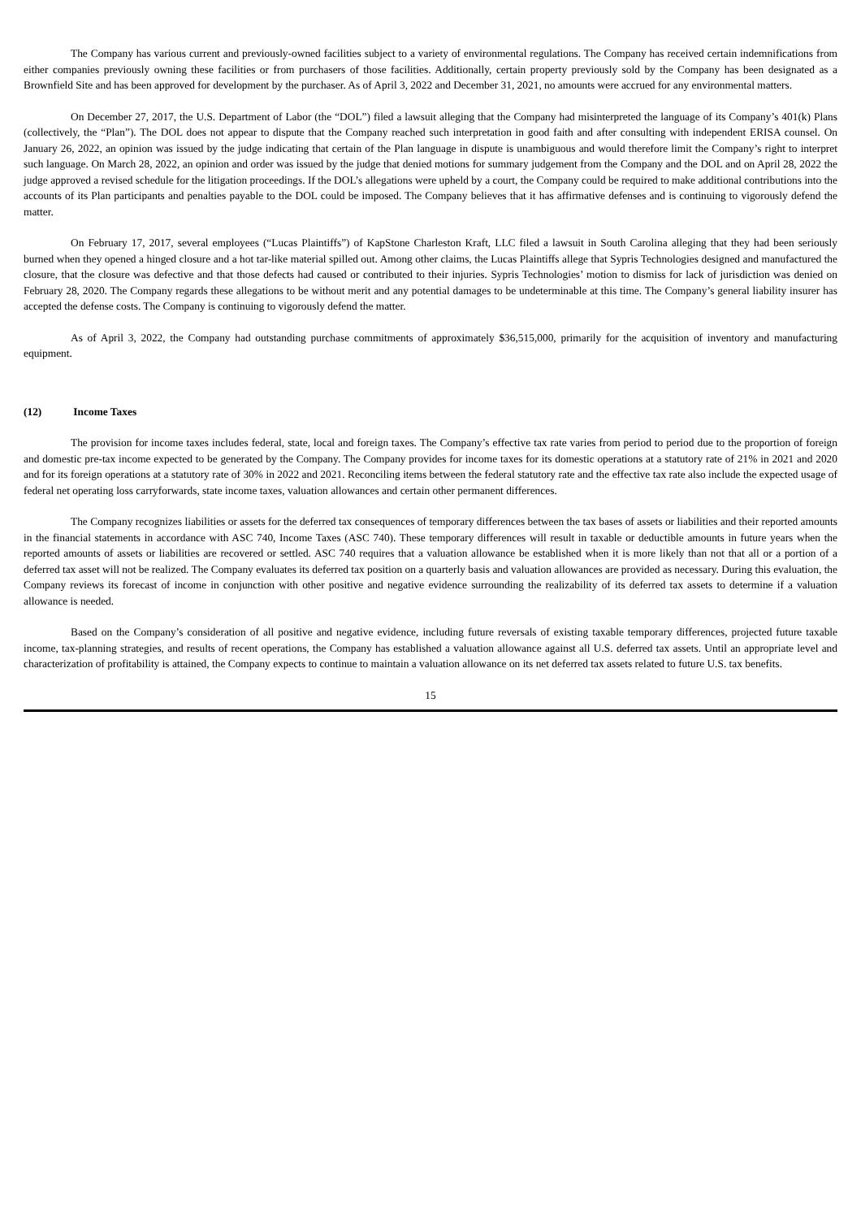The Company has various current and previously-owned facilities subject to a variety of environmental regulations. The Company has received certain indemnifications from either companies previously owning these facilities or from purchasers of those facilities. Additionally, certain property previously sold by the Company has been designated as a Brownfield Site and has been approved for development by the purchaser. As of April 3, 2022 and December 31, 2021, no amounts were accrued for any environmental matters.
On December 27, 2017, the U.S. Department of Labor (the “DOL”) filed a lawsuit alleging that the Company had misinterpreted the language of its Company’s 401(k) Plans (collectively, the “Plan”). The DOL does not appear to dispute that the Company reached such interpretation in good faith and after consulting with independent ERISA counsel. On January 26, 2022, an opinion was issued by the judge indicating that certain of the Plan language in dispute is unambiguous and would therefore limit the Company’s right to interpret such language. On March 28, 2022, an opinion and order was issued by the judge that denied motions for summary judgement from the Company and the DOL and on April 28, 2022 the judge approved a revised schedule for the litigation proceedings. If the DOL’s allegations were upheld by a court, the Company could be required to make additional contributions into the accounts of its Plan participants and penalties payable to the DOL could be imposed. The Company believes that it has affirmative defenses and is continuing to vigorously defend the matter.
On February 17, 2017, several employees (“Lucas Plaintiffs”) of KapStone Charleston Kraft, LLC filed a lawsuit in South Carolina alleging that they had been seriously burned when they opened a hinged closure and a hot tar-like material spilled out. Among other claims, the Lucas Plaintiffs allege that Sypris Technologies designed and manufactured the closure, that the closure was defective and that those defects had caused or contributed to their injuries. Sypris Technologies’ motion to dismiss for lack of jurisdiction was denied on February 28, 2020. The Company regards these allegations to be without merit and any potential damages to be undeterminable at this time. The Company’s general liability insurer has accepted the defense costs. The Company is continuing to vigorously defend the matter.
As of April 3, 2022, the Company had outstanding purchase commitments of approximately $36,515,000, primarily for the acquisition of inventory and manufacturing equipment.
(12) Income Taxes
The provision for income taxes includes federal, state, local and foreign taxes. The Company’s effective tax rate varies from period to period due to the proportion of foreign and domestic pre-tax income expected to be generated by the Company. The Company provides for income taxes for its domestic operations at a statutory rate of 21% in 2021 and 2020 and for its foreign operations at a statutory rate of 30% in 2022 and 2021. Reconciling items between the federal statutory rate and the effective tax rate also include the expected usage of federal net operating loss carryforwards, state income taxes, valuation allowances and certain other permanent differences.
The Company recognizes liabilities or assets for the deferred tax consequences of temporary differences between the tax bases of assets or liabilities and their reported amounts in the financial statements in accordance with ASC 740, Income Taxes (ASC 740). These temporary differences will result in taxable or deductible amounts in future years when the reported amounts of assets or liabilities are recovered or settled. ASC 740 requires that a valuation allowance be established when it is more likely than not that all or a portion of a deferred tax asset will not be realized. The Company evaluates its deferred tax position on a quarterly basis and valuation allowances are provided as necessary. During this evaluation, the Company reviews its forecast of income in conjunction with other positive and negative evidence surrounding the realizability of its deferred tax assets to determine if a valuation allowance is needed.
Based on the Company’s consideration of all positive and negative evidence, including future reversals of existing taxable temporary differences, projected future taxable income, tax-planning strategies, and results of recent operations, the Company has established a valuation allowance against all U.S. deferred tax assets. Until an appropriate level and characterization of profitability is attained, the Company expects to continue to maintain a valuation allowance on its net deferred tax assets related to future U.S. tax benefits.
15